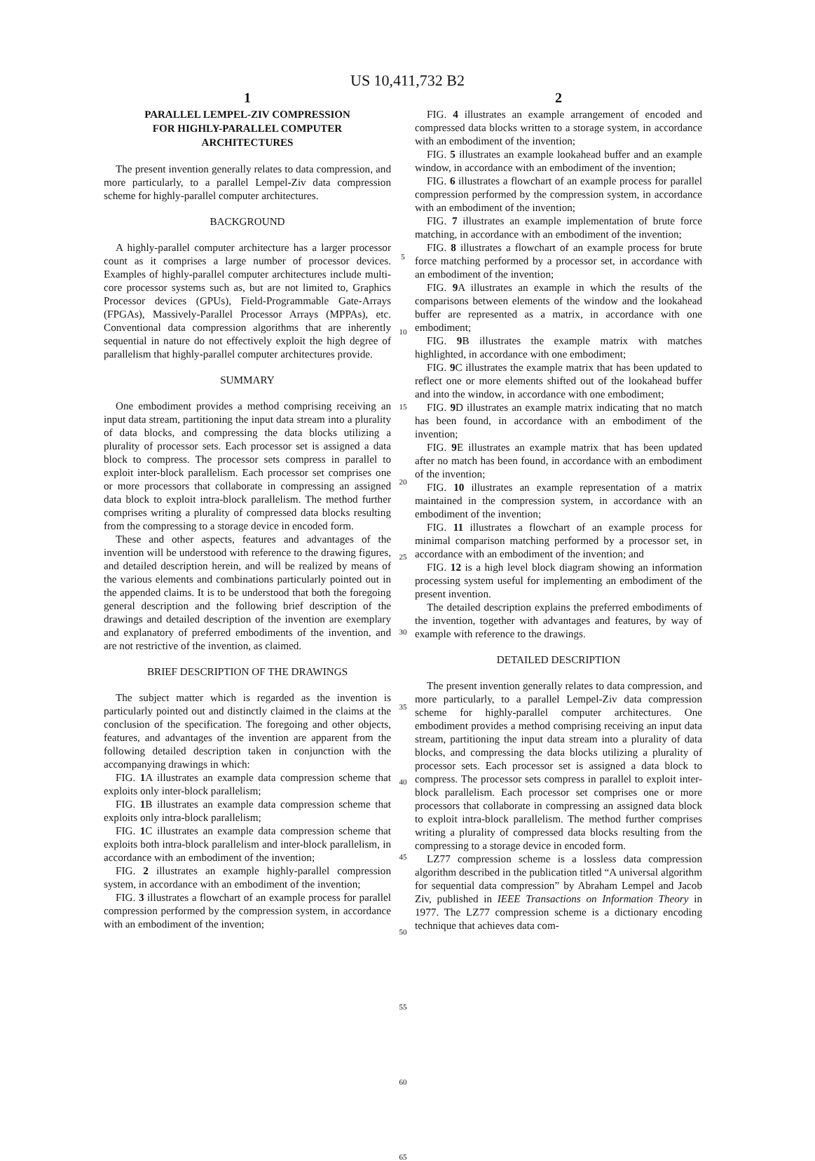US 10,411,732 B2
1
PARALLEL LEMPEL-ZIV COMPRESSION
FOR HIGHLY-PARALLEL COMPUTER
ARCHITECTURES
The present invention generally relates to data compression, and more particularly, to a parallel Lempel-Ziv data compression scheme for highly-parallel computer architectures.
BACKGROUND
A highly-parallel computer architecture has a larger processor count as it comprises a large number of processor devices. Examples of highly-parallel computer architectures include multi-core processor systems such as, but are not limited to, Graphics Processor devices (GPUs), Field-Programmable Gate-Arrays (FPGAs), Massively-Parallel Processor Arrays (MPPAs), etc. Conventional data compression algorithms that are inherently sequential in nature do not effectively exploit the high degree of parallelism that highly-parallel computer architectures provide.
SUMMARY
One embodiment provides a method comprising receiving an input data stream, partitioning the input data stream into a plurality of data blocks, and compressing the data blocks utilizing a plurality of processor sets. Each processor set is assigned a data block to compress. The processor sets compress in parallel to exploit inter-block parallelism. Each processor set comprises one or more processors that collaborate in compressing an assigned data block to exploit intra-block parallelism. The method further comprises writing a plurality of compressed data blocks resulting from the compressing to a storage device in encoded form.
These and other aspects, features and advantages of the invention will be understood with reference to the drawing figures, and detailed description herein, and will be realized by means of the various elements and combinations particularly pointed out in the appended claims. It is to be understood that both the foregoing general description and the following brief description of the drawings and detailed description of the invention are exemplary and explanatory of preferred embodiments of the invention, and are not restrictive of the invention, as claimed.
BRIEF DESCRIPTION OF THE DRAWINGS
The subject matter which is regarded as the invention is particularly pointed out and distinctly claimed in the claims at the conclusion of the specification. The foregoing and other objects, features, and advantages of the invention are apparent from the following detailed description taken in conjunction with the accompanying drawings in which:
FIG. 1 A illustrates an example data compression scheme that exploits only inter-block parallelism;
FIG. 1 B illustrates an example data compression scheme that exploits only intra-block parallelism;
FIG. 1 C illustrates an example data compression scheme that exploits both intra-block parallelism and inter-block parallelism, in accordance with an embodiment of the invention;
FIG. 2 illustrates an example highly-parallel compression system, in accordance with an embodiment of the invention;
FIG. 3 illustrates a flowchart of an example process for parallel compression performed by the compression system, in accordance with an embodiment of the invention;
5
10
15
20
25
30
35
40
45
50
55
60
65
2
FIG. 4 illustrates an example arrangement of encoded and compressed data blocks written to a storage system, in accordance with an embodiment of the invention;
FIG. 5 illustrates an example lookahead buffer and an example window, in accordance with an embodiment of the invention;
FIG. 6 illustrates a flowchart of an example process for parallel compression performed by the compression system, in accordance with an embodiment of the invention;
FIG. 7 illustrates an example implementation of brute force matching, in accordance with an embodiment of the invention;
FIG. 8 illustrates a flowchart of an example process for brute force matching performed by a processor set, in accordance with an embodiment of the invention;
FIG. 9 A illustrates an example in which the results of the comparisons between elements of the window and the lookahead buffer are represented as a matrix, in accordance with one embodiment;
FIG. 9 B illustrates the example matrix with matches highlighted, in accordance with one embodiment;
FIG. 9 C illustrates the example matrix that has been updated to reflect one or more elements shifted out of the lookahead buffer and into the window, in accordance with one embodiment;
FIG. 9 D illustrates an example matrix indicating that no match has been found, in accordance with an embodiment of the invention;
FIG. 9 E illustrates an example matrix that has been updated after no match has been found, in accordance with an embodiment of the invention;
FIG. 10 illustrates an example representation of a matrix maintained in the compression system, in accordance with an embodiment of the invention;
FIG. 11 illustrates a flowchart of an example process for minimal comparison matching performed by a processor set, in accordance with an embodiment of the invention; and
FIG. 12 is a high level block diagram showing an information processing system useful for implementing an embodiment of the present invention.
The detailed description explains the preferred embodiments of the invention, together with advantages and features, by way of example with reference to the drawings.
DETAILED DESCRIPTION
The present invention generally relates to data compression, and more particularly, to a parallel Lempel-Ziv data compression scheme for highly-parallel computer architectures. One embodiment provides a method comprising receiving an input data stream, partitioning the input data stream into a plurality of data blocks, and compressing the data blocks utilizing a plurality of processor sets. Each processor set is assigned a data block to compress. The processor sets compress in parallel to exploit inter-block parallelism. Each processor set comprises one or more processors that collaborate in compressing an assigned data block to exploit intra-block parallelism. The method further comprises writing a plurality of compressed data blocks resulting from the compressing to a storage device in encoded form.
LZ77 compression scheme is a lossless data compression algorithm described in the publication titled “A universal algorithm for sequential data compression” by Abraham Lempel and Jacob Ziv, published in IEEE Transactions on Information Theory in 1977. The LZ77 compression scheme is a dictionary encoding technique that achieves data com-